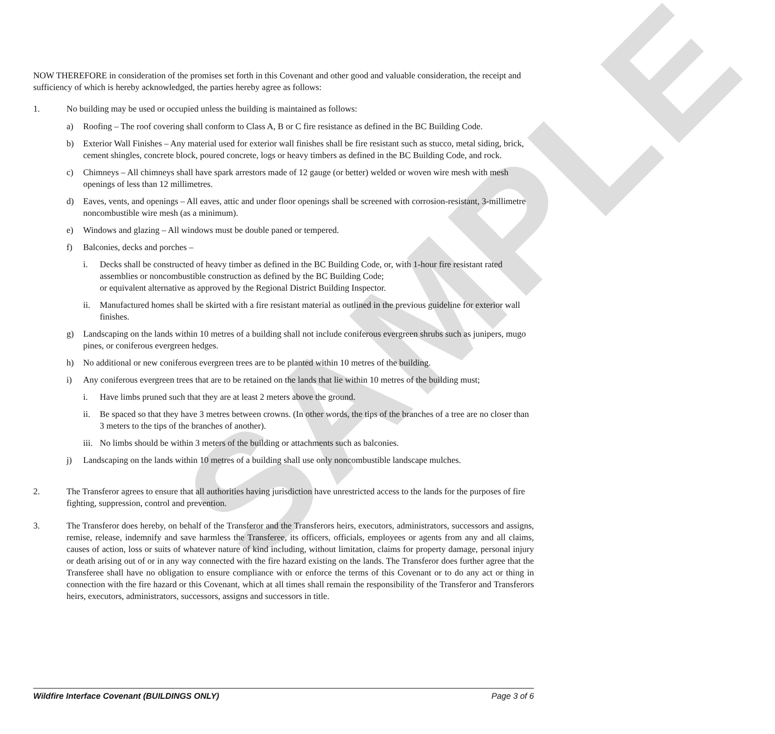SAMPLE
NOW THEREFORE in consideration of the promises set forth in this Covenant and other good and valuable consideration, the receipt and sufficiency of which is hereby acknowledged, the parties hereby agree as follows:
1. No building may be used or occupied unless the building is maintained as follows:
a) Roofing – The roof covering shall conform to Class A, B or C fire resistance as defined in the BC Building Code.
b) Exterior Wall Finishes – Any material used for exterior wall finishes shall be fire resistant such as stucco, metal siding, brick, cement shingles, concrete block, poured concrete, logs or heavy timbers as defined in the BC Building Code, and rock.
c) Chimneys – All chimneys shall have spark arrestors made of 12 gauge (or better) welded or woven wire mesh with mesh openings of less than 12 millimetres.
d) Eaves, vents, and openings – All eaves, attic and under floor openings shall be screened with corrosion-resistant, 3-millimetre noncombustible wire mesh (as a minimum).
e) Windows and glazing – All windows must be double paned or tempered.
f) Balconies, decks and porches –
i. Decks shall be constructed of heavy timber as defined in the BC Building Code, or, with 1-hour fire resistant rated assemblies or noncombustible construction as defined by the BC Building Code;
or equivalent alternative as approved by the Regional District Building Inspector.
ii. Manufactured homes shall be skirted with a fire resistant material as outlined in the previous guideline for exterior wall finishes.
g) Landscaping on the lands within 10 metres of a building shall not include coniferous evergreen shrubs such as junipers, mugo pines, or coniferous evergreen hedges.
h) No additional or new coniferous evergreen trees are to be planted within 10 metres of the building.
i) Any coniferous evergreen trees that are to be retained on the lands that lie within 10 metres of the building must;
i. Have limbs pruned such that they are at least 2 meters above the ground.
ii. Be spaced so that they have 3 metres between crowns. (In other words, the tips of the branches of a tree are no closer than 3 meters to the tips of the branches of another).
iii. No limbs should be within 3 meters of the building or attachments such as balconies.
j) Landscaping on the lands within 10 metres of a building shall use only noncombustible landscape mulches.
2. The Transferor agrees to ensure that all authorities having jurisdiction have unrestricted access to the lands for the purposes of fire fighting, suppression, control and prevention.
3. The Transferor does hereby, on behalf of the Transferor and the Transferors heirs, executors, administrators, successors and assigns, remise, release, indemnify and save harmless the Transferee, its officers, officials, employees or agents from any and all claims, causes of action, loss or suits of whatever nature of kind including, without limitation, claims for property damage, personal injury or death arising out of or in any way connected with the fire hazard existing on the lands. The Transferor does further agree that the Transferee shall have no obligation to ensure compliance with or enforce the terms of this Covenant or to do any act or thing in connection with the fire hazard or this Covenant, which at all times shall remain the responsibility of the Transferor and Transferors heirs, executors, administrators, successors, assigns and successors in title.
Wildfire Interface Covenant (BUILDINGS ONLY) Page 3 of 6